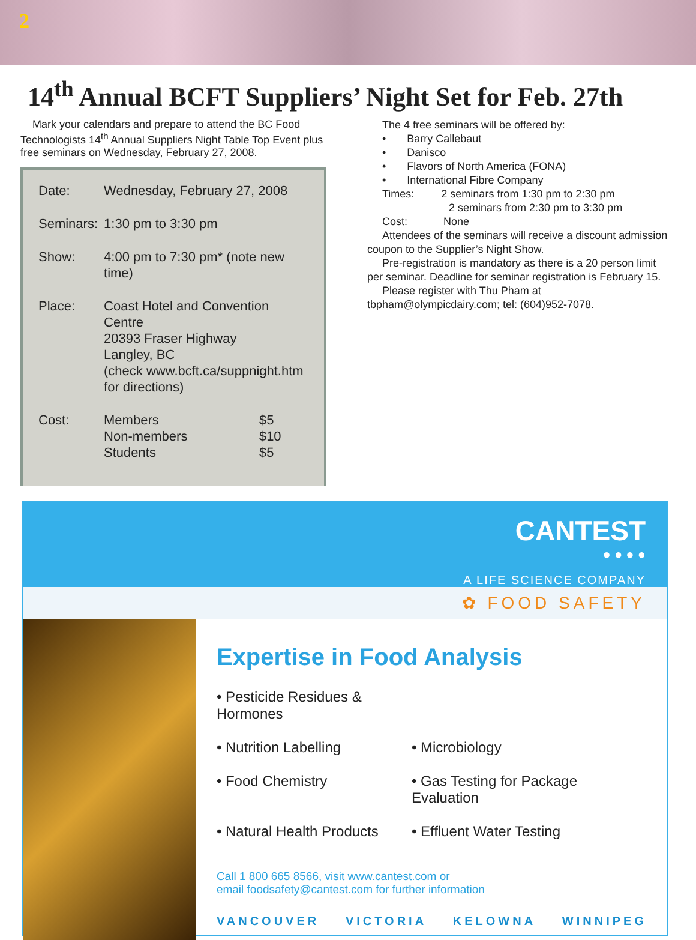2
14<sup>th</sup> Annual BCFT Suppliers’ Night Set for Feb. 27th
Mark your calendars and prepare to attend the BC Food Technologists 14<sup>th</sup> Annual Suppliers Night Table Top Event plus free seminars on Wednesday, February 27, 2008.
| Date: | Wednesday, February 27, 2008 | |
| Seminars: | 1:30 pm to 3:30 pm | |
| Show: | 4:00 pm to 7:30 pm* (note new time) | |
| Place: | Coast Hotel and Convention Centre 20393 Fraser Highway Langley, BC (check www.bcft.ca/suppnight.htm for directions) | |
| Cost: | Members Non-members Students | $5 $10 $5 |
The 4 free seminars will be offered by:
• Barry Callebaut
• Danisco
• Flavors of North America (FONA)
• International Fibre Company
Times: 2 seminars from 1:30 pm to 2:30 pm
2 seminars from 2:30 pm to 3:30 pm
Cost: None
Attendees of the seminars will receive a discount admission coupon to the Supplier’s Night Show.
Pre-registration is mandatory as there is a 20 person limit per seminar. Deadline for seminar registration is February 15.
Please register with Thu Pham at tbpham@olympicdairy.com; tel: (604)952-7078.
CANTEST
● ● ● ●
A LIFE SCIENCE COMPANY
✿ FOOD SAFETY
Expertise in Food Analysis
• Pesticide Residues & Hormones
• Nutrition Labelling
• Microbiology
• Food Chemistry
• Gas Testing for Package Evaluation
• Natural Health Products
• Effluent Water Testing
Call 1 800 665 8566, visit www.cantest.com or
email foodsafety@cantest.com for further information
VANCOUVER VICTORIA KELOWNA WINNIPEG